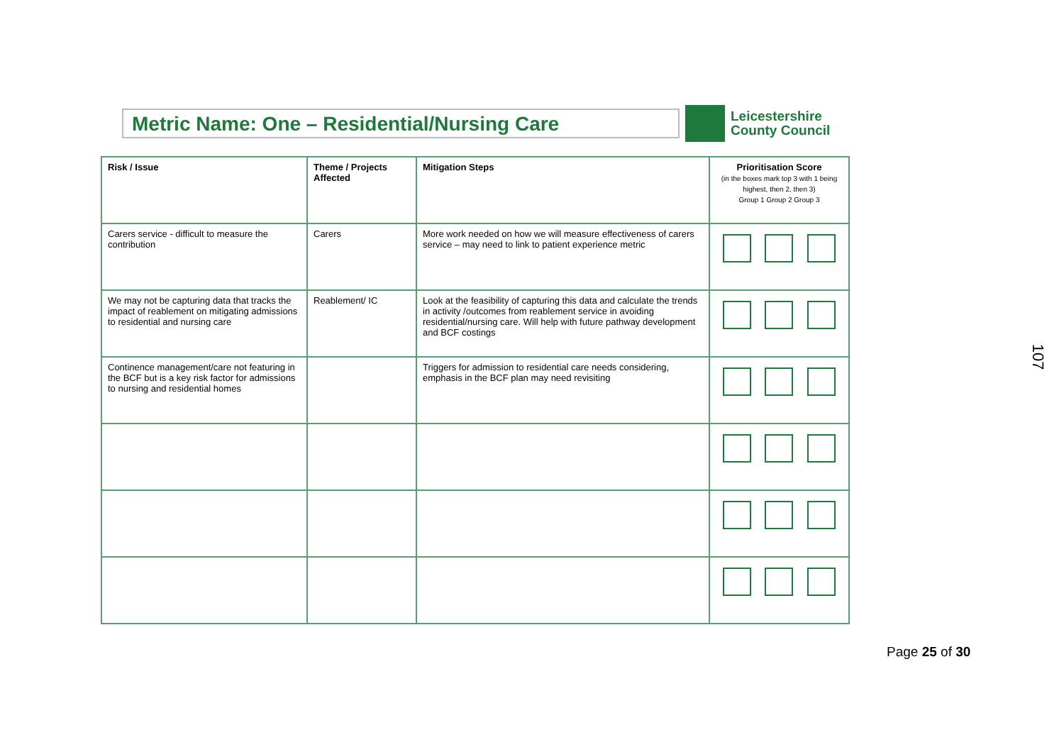Metric Name: One – Residential/Nursing Care
Leicestershire
County Council
| Risk / Issue | Theme / Projects Affected | Mitigation Steps | Prioritisation Score (in the boxes mark top 3 with 1 being highest, then 2, then 3) Group 1 Group 2 Group 3 |
| --- | --- | --- | --- |
| Carers service - difficult to measure the contribution | Carers | More work needed on how we will measure effectiveness of carers service – may need to link to patient experience metric | |
| We may not be capturing data that tracks the impact of reablement on mitigating admissions to residential and nursing care | Reablement/ IC | Look at the feasibility of capturing this data and calculate the trends in activity /outcomes from reablement service in avoiding residential/nursing care. Will help with future pathway development and BCF costings | |
| Continence management/care not featuring in the BCF but is a key risk factor for admissions to nursing and residential homes | | Triggers for admission to residential care needs considering, emphasis in the BCF plan may need revisiting | |
107
Page 25 of 30